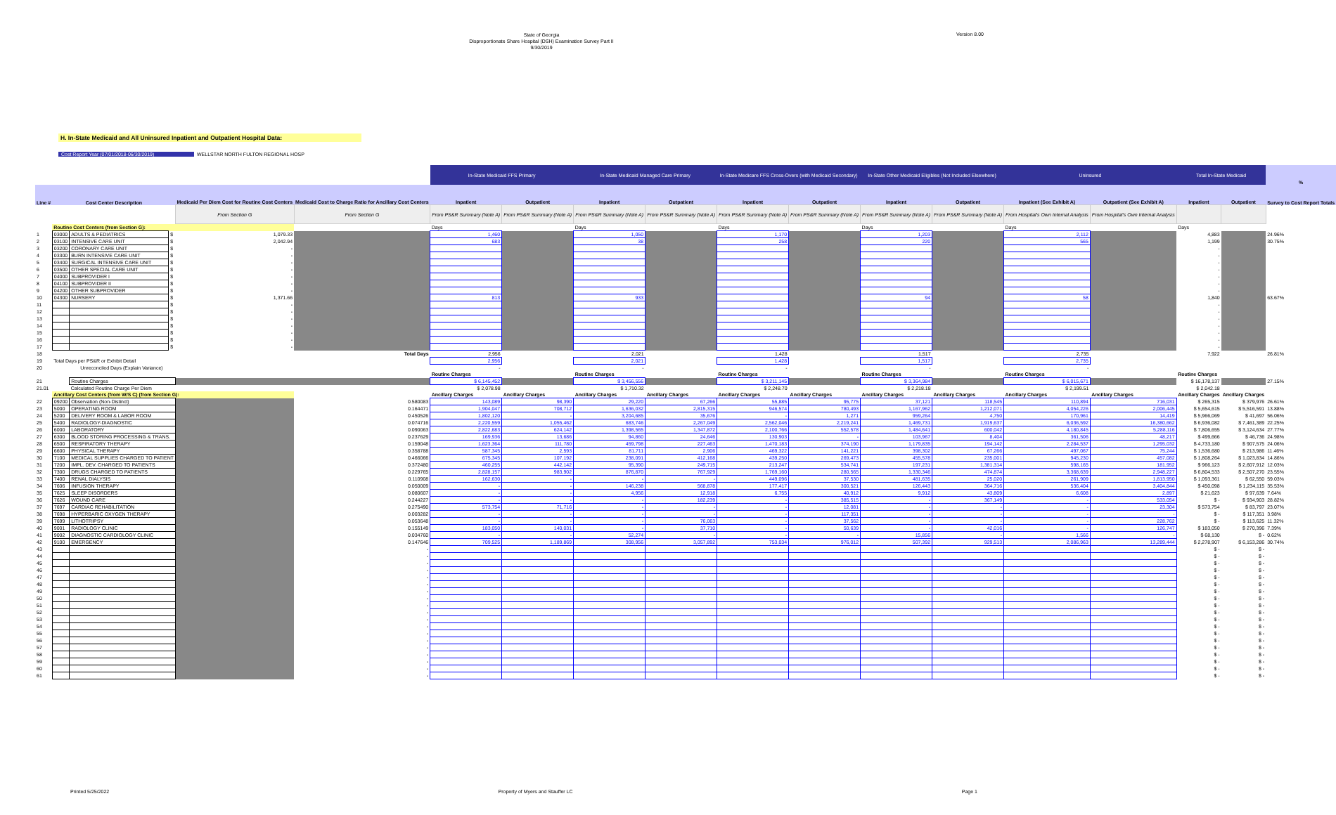State of Georgia
Disproportionate Share Hospital (DSH) Examination Survey Part II
9/30/2019
Version 8.00
H. In-State Medicaid and All Uninsured Inpatient and Outpatient Hospital Data:
Cost Report Year (07/01/2018-06/30/2019) WELLSTAR NORTH FULTON REGIONAL HOSP
| | | | | | | In-State Medicaid FFS Primary | | In-State Medicaid Managed Care Primary | | In-State Medicare FFS Cross-Overs (with Medicaid Secondary) | | In-State Other Medicaid Eligibles (Not Included Elsewhere) | | Uninsured | | Total In-State Medicaid | | % |
| --- | --- | --- | --- | --- | --- | --- | --- | --- | --- | --- | --- | --- | --- | --- | --- | --- | --- | --- |
| Line # | Cost Center Description | | | Medicaid Per Diem Cost for Routine Cost Centers | Medicaid Cost to Charge Ratio for Ancillary Cost Centers | Inpatient | Outpatient | Inpatient | Outpatient | Inpatient | Outpatient | Inpatient | Outpatient | Inpatient (See Exhibit A) | Outpatient (See Exhibit A) | Inpatient | Outpatient | Survey to Cost Report Totals |
| | | | | From Section G | From Section G | From PS&R Summary (Note A) | From PS&R Summary (Note A) | From PS&R Summary (Note A) | From PS&R Summary (Note A) | From PS&R Summary (Note A) | From PS&R Summary (Note A) | From PS&R Summary (Note A) | From PS&R Summary (Note A) | From Hospital's Own Internal Analysis | From Hospital's Own Internal Analysis | | | |
| | Routine Cost Centers (from Section G): | | | | | Days | | Days | | Days | | Days | | Days | | Days | | |
| 1 | 03000 | ADULTS & PEDIATRICS | $ | 1,079.33 | | 1,460 | | 1,050 | | 1,170 | | 1,203 | | 2,112 | | 4,883 | | 24.96% |
| 2 | 03100 | INTENSIVE CARE UNIT | $ | 2,042.94 | | 683 | | 38 | | 258 | | 220 | | 565 | | 1,199 | | 30.75% |
| 3 | 03200 | CORONARY CARE UNIT | $ | - | | | | | | | | | | | | - | | |
| 4 | 03300 | BURN INTENSIVE CARE UNIT | $ | - | | | | | | | | | | | | - | | |
| 5 | 03400 | SURGICAL INTENSIVE CARE UNIT | $ | - | | | | | | | | | | | | - | | |
| 6 | 03500 | OTHER SPECIAL CARE UNIT | $ | - | | | | | | | | | | | | - | | |
| 7 | 04000 | SUBPROVIDER I | $ | - | | | | | | | | | | | | - | | |
| 8 | 04100 | SUBPROVIDER II | $ | - | | | | | | | | | | | | - | | |
| 9 | 04200 | OTHER SUBPROVIDER | $ | - | | | | | | | | | | | | - | | |
| 10 | 04300 | NURSERY | $ | 1,371.66 | | 813 | | 933 | | | | 94 | | 58 | | 1,840 | | 63.67% |
| 11 | | | $ | - | | | | | | | | | | | | - | | |
| 12 | | | $ | - | | | | | | | | | | | | - | | |
| 13 | | | $ | - | | | | | | | | | | | | - | | |
| 14 | | | $ | - | | | | | | | | | | | | - | | |
| 15 | | | $ | - | | | | | | | | | | | | - | | |
| 16 | | | $ | - | | | | | | | | | | | | - | | |
| 17 | | | $ | - | | | | | | | | | | | | - | | |
| 18 | Total Days | | | | | 2,956 | | 2,021 | | 1,428 | | 1,517 | | 2,735 | | 7,922 | | 26.81% |
| 19 | Total Days per PS&R or Exhibit Detail | | | | | 2,956 | | 2,021 | | 1,428 | | 1,517 | | 2,735 | | | | |
| 20 | Unreconciled Days (Explain Variance) | | | | | - | | - | | - | | - | | - | | | | |
| | | | | | | Routine Charges | | Routine Charges | | Routine Charges | | Routine Charges | | Routine Charges | | Routine Charges | | |
| 21 | | Routine Charges | | | | $ 6,145,452 | | $ 3,456,556 | | $ 3,211,145 | | $ 3,364,984 | | $ 6,015,671 | | $ 16,178,137 | | 27.15% |
| 21.01 | | Calculated Routine Charge Per Diem | | | | $ 2,078.98 | | $ 1,710.32 | | $ 2,248.70 | | $ 2,218.18 | | $ 2,199.51 | | $ 2,042.18 | | |
| | Ancillary Cost Centers (from W/S C) (from Section G): | | | | | Ancillary Charges | Ancillary Charges | Ancillary Charges | Ancillary Charges | Ancillary Charges | Ancillary Charges | Ancillary Charges | Ancillary Charges | Ancillary Charges | Ancillary Charges | Ancillary Charges | Ancillary Charges | |
| 22 | 09200 | Observation (Non-Distinct) | | | 0.580083 | 143,089 | 98,390 | 29,220 | 67,266 | 55,885 | 95,775 | 37,121 | 118,545 | 110,894 | 716,031 | $ 265,315 | $ 379,976 | 26.61% |
| 23 | 5000 | OPERATING ROOM | | | 0.164471 | 1,904,047 | 708,712 | 1,636,032 | 2,815,315 | 946,574 | 780,493 | 1,167,962 | 1,212,071 | 4,054,226 | 2,006,445 | $ 5,654,615 | $ 5,516,591 | 13.88% |
| 24 | 5200 | DELIVERY ROOM & LABOR ROOM | | | 0.450526 | 1,802,120 | - | 3,204,685 | 35,676 | - | 1,271 | 959,264 | 4,750 | 170,961 | 14,419 | $ 5,966,069 | $ 41,697 | 56.06% |
| 25 | 5400 | RADIOLOGY-DIAGNOSTIC | | | 0.074716 | 2,220,559 | 1,055,462 | 683,746 | 2,267,049 | 2,562,046 | 2,219,241 | 1,469,731 | 1,919,637 | 6,036,592 | 16,380,662 | $ 6,936,082 | $ 7,461,389 | 22.25% |
| 26 | 6000 | LABORATORY | | | 0.090063 | 2,822,683 | 624,142 | 1,398,565 | 1,347,872 | 2,100,766 | 552,578 | 1,484,641 | 600,042 | 4,180,845 | 5,288,116 | $ 7,806,655 | $ 3,124,634 | 27.77% |
| 27 | 6300 | BLOOD STORING PROCESSING & TRANS. | | | 0.237629 | 169,936 | 13,686 | 94,860 | 24,646 | 130,903 | - | 103,967 | 8,404 | 361,506 | 48,217 | $ 499,666 | $ 46,736 | 24.98% |
| 28 | 6500 | RESPIRATORY THERAPY | | | 0.159048 | 1,623,364 | 111,780 | 459,798 | 227,463 | 1,470,183 | 374,190 | 1,179,835 | 194,142 | 2,284,537 | 1,295,032 | $ 4,733,180 | $ 907,575 | 24.06% |
| 29 | 6600 | PHYSICAL THERAPY | | | 0.358788 | 587,345 | 2,593 | 81,711 | 2,906 | 469,322 | 141,221 | 398,302 | 67,266 | 497,067 | 75,244 | $ 1,536,680 | $ 213,986 | 11.46% |
| 30 | 7100 | MEDICAL SUPPLIES CHARGED TO PATIENT | | | 0.466066 | 675,345 | 107,192 | 238,091 | 412,168 | 439,250 | 269,473 | 455,578 | 235,001 | 945,230 | 457,082 | $ 1,808,264 | $ 1,023,834 | 14.86% |
| 31 | 7200 | IMPL. DEV. CHARGED TO PATIENTS | | | 0.372480 | 460,255 | 442,142 | 95,390 | 249,715 | 213,247 | 534,741 | 197,231 | 1,381,314 | 598,165 | 181,952 | $ 966,123 | $ 2,607,912 | 12.03% |
| 32 | 7300 | DRUGS CHARGED TO PATIENTS | | | 0.229765 | 2,828,157 | 983,902 | 876,870 | 767,929 | 1,769,160 | 280,565 | 1,330,346 | 474,874 | 3,368,639 | 2,948,227 | $ 6,804,533 | $ 2,507,270 | 23.55% |
| 33 | 7400 | RENAL DIALYSIS | | | 0.110908 | 162,630 | - | - | - | 449,096 | 37,530 | 481,635 | 25,020 | 261,909 | 1,813,950 | $ 1,093,361 | $ 62,550 | 59.03% |
| 34 | 7606 | INFUSION THERAPY | | | 0.050009 | - | - | 146,238 | 568,878 | 177,417 | 300,521 | 126,443 | 364,716 | 536,404 | 3,404,844 | $ 450,098 | $ 1,234,115 | 35.53% |
| 35 | 7625 | SLEEP DISORDERS | | | 0.080607 | - | - | 4,956 | 12,918 | 6,755 | 40,912 | 9,912 | 43,809 | 6,608 | 2,897 | $ 21,623 | $ 97,639 | 7.64% |
| 36 | 7626 | WOUND CARE | | | 0.244227 | - | - | - | 182,239 | - | 385,515 | - | 367,149 | - | 533,054 | $ - | $ 934,903 | 28.82% |
| 37 | 7697 | CARDIAC REHABILITATION | | | 0.275490 | 573,754 | 71,716 | - | - | - | 12,081 | - | - | - | 23,304 | $ 573,754 | $ 83,797 | 23.07% |
| 38 | 7698 | HYPERBARIC OXYGEN THERAPY | | | 0.003282 | - | - | - | - | - | 117,351 | - | - | - | - | $ - | $ 117,351 | 3.98% |
| 39 | 7699 | LITHOTRIPSY | | | 0.053648 | - | - | - | 76,063 | - | 37,562 | - | - | - | 228,762 | $ - | $ 113,625 | 11.32% |
| 40 | 9001 | RADIOLOGY CLINIC | | | 0.155149 | 183,050 | 140,031 | - | 37,710 | - | 50,639 | - | 42,016 | - | 126,747 | $ 183,050 | $ 270,396 | 7.39% |
| 41 | 9002 | DIAGNOSTIC CARDIOLOGY CLINIC | | | 0.034760 | - | - | 52,274 | - | - | - | 15,856 | - | 1,566 | - | $ 68,130 | $ - | 0.62% |
| 42 | 9100 | EMERGENCY | | | 0.147646 | 709,525 | 1,189,869 | 308,956 | 3,057,892 | 753,034 | 976,012 | 507,392 | 929,513 | 2,086,963 | 13,289,444 | $ 2,278,907 | $ 6,153,286 | 30.74% |
| 43 | | | | | - | | | | | | | | | | | $ - | $ - | |
| 44 | | | | | - | | | | | | | | | | | $ - | $ - | |
| 45 | | | | | - | | | | | | | | | | | $ - | $ - | |
| 46 | | | | | - | | | | | | | | | | | $ - | $ - | |
| 47 | | | | | - | | | | | | | | | | | $ - | $ - | |
| 48 | | | | | - | | | | | | | | | | | $ - | $ - | |
| 49 | | | | | - | | | | | | | | | | | $ - | $ - | |
| 50 | | | | | - | | | | | | | | | | | $ - | $ - | |
| 51 | | | | | - | | | | | | | | | | | $ - | $ - | |
| 52 | | | | | - | | | | | | | | | | | $ - | $ - | |
| 53 | | | | | - | | | | | | | | | | | $ - | $ - | |
| 54 | | | | | - | | | | | | | | | | | $ - | $ - | |
| 55 | | | | | - | | | | | | | | | | | $ - | $ - | |
| 56 | | | | | - | | | | | | | | | | | $ - | $ - | |
| 57 | | | | | - | | | | | | | | | | | $ - | $ - | |
| 58 | | | | | - | | | | | | | | | | | $ - | $ - | |
| 59 | | | | | - | | | | | | | | | | | $ - | $ - | |
| 60 | | | | | - | | | | | | | | | | | $ - | $ - | |
| 61 | | | | | - | | | | | | | | | | | $ - | $ - | |
Printed 5/25/2022 Property of Myers and Stauffer LC Page 1